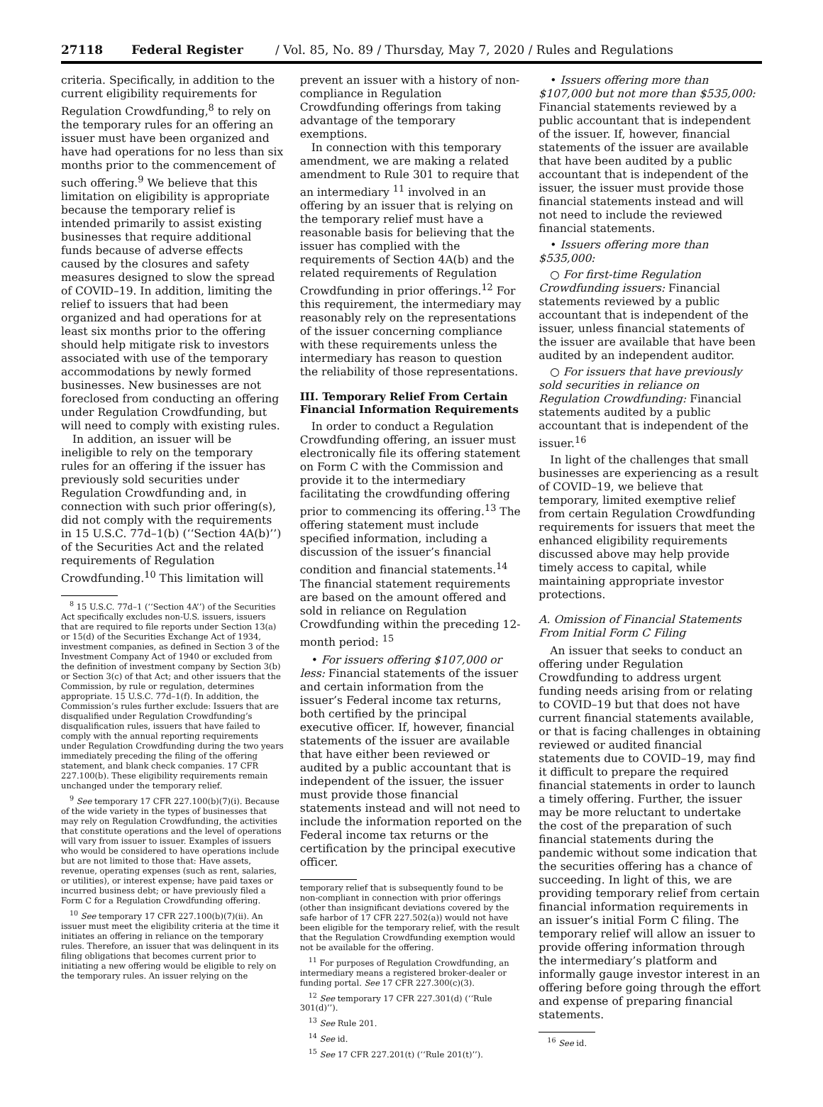27118 Federal Register / Vol. 85, No. 89 / Thursday, May 7, 2020 / Rules and Regulations
criteria. Specifically, in addition to the current eligibility requirements for Regulation Crowdfunding,<sup>8</sup> to rely on the temporary rules for an offering an issuer must have been organized and have had operations for no less than six months prior to the commencement of such offering.<sup>9</sup> We believe that this limitation on eligibility is appropriate because the temporary relief is intended primarily to assist existing businesses that require additional funds because of adverse effects caused by the closures and safety measures designed to slow the spread of COVID–19. In addition, limiting the relief to issuers that had been organized and had operations for at least six months prior to the offering should help mitigate risk to investors associated with use of the temporary accommodations by newly formed businesses. New businesses are not foreclosed from conducting an offering under Regulation Crowdfunding, but will need to comply with existing rules.
In addition, an issuer will be ineligible to rely on the temporary rules for an offering if the issuer has previously sold securities under Regulation Crowdfunding and, in connection with such prior offering(s), did not comply with the requirements in 15 U.S.C. 77d–1(b) (‘‘Section 4A(b)’’) of the Securities Act and the related requirements of Regulation Crowdfunding.<sup>10</sup> This limitation will
<sup>8</sup> 15 U.S.C. 77d–1 (‘‘Section 4A’’) of the Securities Act specifically excludes non-U.S. issuers, issuers that are required to file reports under Section 13(a) or 15(d) of the Securities Exchange Act of 1934, investment companies, as defined in Section 3 of the Investment Company Act of 1940 or excluded from the definition of investment company by Section 3(b) or Section 3(c) of that Act; and other issuers that the Commission, by rule or regulation, determines appropriate. 15 U.S.C. 77d–1(f). In addition, the Commission’s rules further exclude: Issuers that are disqualified under Regulation Crowdfunding’s disqualification rules, issuers that have failed to comply with the annual reporting requirements under Regulation Crowdfunding during the two years immediately preceding the filing of the offering statement, and blank check companies. 17 CFR 227.100(b). These eligibility requirements remain unchanged under the temporary relief.
<sup>9</sup> See temporary 17 CFR 227.100(b)(7)(i). Because of the wide variety in the types of businesses that may rely on Regulation Crowdfunding, the activities that constitute operations and the level of operations will vary from issuer to issuer. Examples of issuers who would be considered to have operations include but are not limited to those that: Have assets, revenue, operating expenses (such as rent, salaries, or utilities), or interest expense; have paid taxes or incurred business debt; or have previously filed a Form C for a Regulation Crowdfunding offering.
<sup>10</sup> See temporary 17 CFR 227.100(b)(7)(ii). An issuer must meet the eligibility criteria at the time it initiates an offering in reliance on the temporary rules. Therefore, an issuer that was delinquent in its filing obligations that becomes current prior to initiating a new offering would be eligible to rely on the temporary rules. An issuer relying on the
prevent an issuer with a history of non-compliance in Regulation Crowdfunding offerings from taking advantage of the temporary exemptions.
In connection with this temporary amendment, we are making a related amendment to Rule 301 to require that an intermediary <sup>11</sup> involved in an offering by an issuer that is relying on the temporary relief must have a reasonable basis for believing that the issuer has complied with the requirements of Section 4A(b) and the related requirements of Regulation Crowdfunding in prior offerings.<sup>12</sup> For this requirement, the intermediary may reasonably rely on the representations of the issuer concerning compliance with these requirements unless the intermediary has reason to question the reliability of those representations.
III. Temporary Relief From Certain Financial Information Requirements
In order to conduct a Regulation Crowdfunding offering, an issuer must electronically file its offering statement on Form C with the Commission and provide it to the intermediary facilitating the crowdfunding offering prior to commencing its offering.<sup>13</sup> The offering statement must include specified information, including a discussion of the issuer’s financial condition and financial statements.<sup>14</sup> The financial statement requirements are based on the amount offered and sold in reliance on Regulation Crowdfunding within the preceding 12-month period: <sup>15</sup>
• For issuers offering $107,000 or less: Financial statements of the issuer and certain information from the issuer’s Federal income tax returns, both certified by the principal executive officer. If, however, financial statements of the issuer are available that have either been reviewed or audited by a public accountant that is independent of the issuer, the issuer must provide those financial statements instead and will not need to include the information reported on the Federal income tax returns or the certification by the principal executive officer.
temporary relief that is subsequently found to be non-compliant in connection with prior offerings (other than insignificant deviations covered by the safe harbor of 17 CFR 227.502(a)) would not have been eligible for the temporary relief, with the result that the Regulation Crowdfunding exemption would not be available for the offering.
<sup>11</sup> For purposes of Regulation Crowdfunding, an intermediary means a registered broker-dealer or funding portal. See 17 CFR 227.300(c)(3).
<sup>12</sup> See temporary 17 CFR 227.301(d) (‘‘Rule 301(d)’’).
<sup>13</sup> See Rule 201.
<sup>14</sup> See id.
<sup>15</sup> See 17 CFR 227.201(t) (‘‘Rule 201(t)’’).
• Issuers offering more than $107,000 but not more than $535,000: Financial statements reviewed by a public accountant that is independent of the issuer. If, however, financial statements of the issuer are available that have been audited by a public accountant that is independent of the issuer, the issuer must provide those financial statements instead and will not need to include the reviewed financial statements.
• Issuers offering more than $535,000:
○ For first-time Regulation Crowdfunding issuers: Financial statements reviewed by a public accountant that is independent of the issuer, unless financial statements of the issuer are available that have been audited by an independent auditor.
○ For issuers that have previously sold securities in reliance on Regulation Crowdfunding: Financial statements audited by a public accountant that is independent of the issuer.<sup>16</sup>
In light of the challenges that small businesses are experiencing as a result of COVID–19, we believe that temporary, limited exemptive relief from certain Regulation Crowdfunding requirements for issuers that meet the enhanced eligibility requirements discussed above may help provide timely access to capital, while maintaining appropriate investor protections.
A. Omission of Financial Statements From Initial Form C Filing
An issuer that seeks to conduct an offering under Regulation Crowdfunding to address urgent funding needs arising from or relating to COVID–19 but that does not have current financial statements available, or that is facing challenges in obtaining reviewed or audited financial statements due to COVID–19, may find it difficult to prepare the required financial statements in order to launch a timely offering. Further, the issuer may be more reluctant to undertake the cost of the preparation of such financial statements during the pandemic without some indication that the securities offering has a chance of succeeding. In light of this, we are providing temporary relief from certain financial information requirements in an issuer’s initial Form C filing. The temporary relief will allow an issuer to provide offering information through the intermediary’s platform and informally gauge investor interest in an offering before going through the effort and expense of preparing financial statements.
<sup>16</sup> See id.